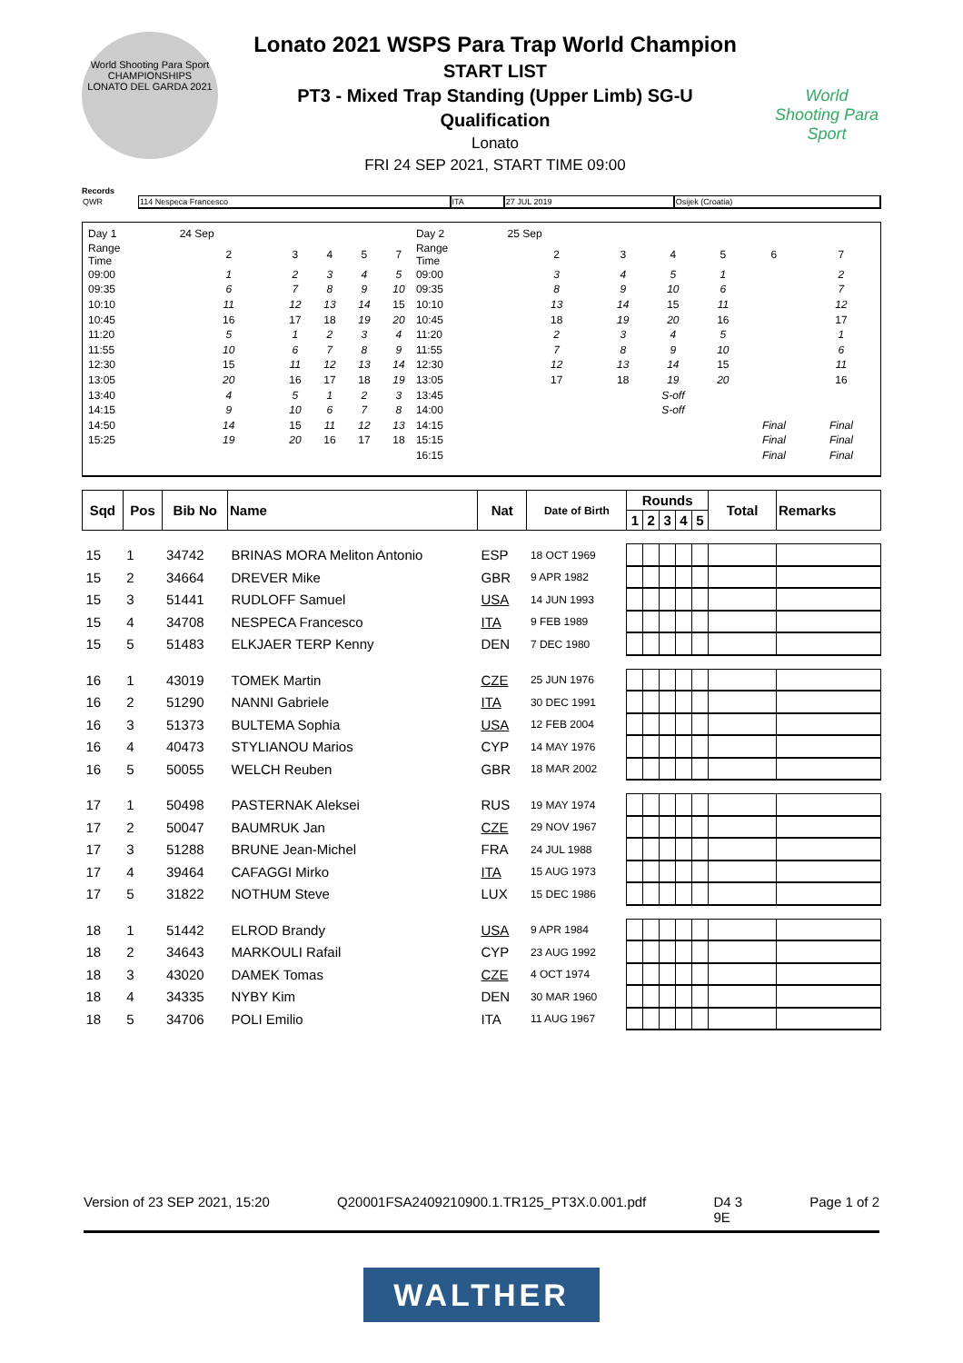World Shooting Para Sport
CHAMPIONSHIPS
LONATO DEL GARDA 2021
Lonato 2021 WSPS Para Trap World Champion
START LIST
PT3 - Mixed Trap Standing (Upper Limb) SG-U
Qualification
Lonato
FRI 24 SEP 2021, START TIME 09:00
World Shooting Para Sport
Records
| QWR | 114 Nespeca Francesco | ITA | 27 JUL 2019 | Osijek (Croatia) |
| Day 1 | 24 Sep | | | | | Day 2 | 25 Sep | | | | | |
| Range Time | 2 | 3 | 4 | 5 | 7 | Range Time | 2 | 3 | 4 | 5 | 6 | 7 |
| 09:00 | 1 | 2 | 3 | 4 | 5 | 09:00 | 3 | 4 | 5 | 1 | | 2 |
| 09:35 | 6 | 7 | 8 | 9 | 10 | 09:35 | 8 | 9 | 10 | 6 | | 7 |
| 10:10 | 11 | 12 | 13 | 14 | 15 | 10:10 | 13 | 14 | 15 | 11 | | 12 |
| 10:45 | 16 | 17 | 18 | 19 | 20 | 10:45 | 18 | 19 | 20 | 16 | | 17 |
| 11:20 | 5 | 1 | 2 | 3 | 4 | 11:20 | 2 | 3 | 4 | 5 | | 1 |
| 11:55 | 10 | 6 | 7 | 8 | 9 | 11:55 | 7 | 8 | 9 | 10 | | 6 |
| 12:30 | 15 | 11 | 12 | 13 | 14 | 12:30 | 12 | 13 | 14 | 15 | | 11 |
| 13:05 | 20 | 16 | 17 | 18 | 19 | 13:05 | 17 | 18 | 19 | 20 | | 16 |
| 13:40 | 4 | 5 | 1 | 2 | 3 | 13:45 | | | S-off | | | |
| 14:15 | 9 | 10 | 6 | 7 | 8 | 14:00 | | | S-off | | | |
| 14:50 | 14 | 15 | 11 | 12 | 13 | 14:15 | | | | | Final | Final |
| 15:25 | 19 | 20 | 16 | 17 | 18 | 15:15 | | | | | Final | Final |
| | | | | | | 16:15 | | | | | Final | Final |
| Sqd | Pos | Bib No | Name | Nat | Date of Birth | Rounds | | | | | Total | Remarks |
| --- | --- | --- | --- | --- | --- | --- | --- | --- | --- | --- | --- | --- |
| | | | | | | 1 | 2 | 3 | 4 | 5 | | |
| 15 | 1 | 34742 | BRINAS MORA Meliton Antonio | ESP | 18 OCT 1969 | | | | | | | |
| 15 | 2 | 34664 | DREVER Mike | GBR | 9 APR 1982 | | | | | | | |
| 15 | 3 | 51441 | RUDLOFF Samuel | USA | 14 JUN 1993 | | | | | | | |
| 15 | 4 | 34708 | NESPECA Francesco | ITA | 9 FEB 1989 | | | | | | | |
| 15 | 5 | 51483 | ELKJAER TERP Kenny | DEN | 7 DEC 1980 | | | | | | | |
| 16 | 1 | 43019 | TOMEK Martin | CZE | 25 JUN 1976 | | | | | | | |
| 16 | 2 | 51290 | NANNI Gabriele | ITA | 30 DEC 1991 | | | | | | | |
| 16 | 3 | 51373 | BULTEMA Sophia | USA | 12 FEB 2004 | | | | | | | |
| 16 | 4 | 40473 | STYLIANOU Marios | CYP | 14 MAY 1976 | | | | | | | |
| 16 | 5 | 50055 | WELCH Reuben | GBR | 18 MAR 2002 | | | | | | | |
| 17 | 1 | 50498 | PASTERNAK Aleksei | RUS | 19 MAY 1974 | | | | | | | |
| 17 | 2 | 50047 | BAUMRUK Jan | CZE | 29 NOV 1967 | | | | | | | |
| 17 | 3 | 51288 | BRUNE Jean-Michel | FRA | 24 JUL 1988 | | | | | | | |
| 17 | 4 | 39464 | CAFAGGI Mirko | ITA | 15 AUG 1973 | | | | | | | |
| 17 | 5 | 31822 | NOTHUM Steve | LUX | 15 DEC 1986 | | | | | | | |
| 18 | 1 | 51442 | ELROD Brandy | USA | 9 APR 1984 | | | | | | | |
| 18 | 2 | 34643 | MARKOULI Rafail | CYP | 23 AUG 1992 | | | | | | | |
| 18 | 3 | 43020 | DAMEK Tomas | CZE | 4 OCT 1974 | | | | | | | |
| 18 | 4 | 34335 | NYBY Kim | DEN | 30 MAR 1960 | | | | | | | |
| 18 | 5 | 34706 | POLI Emilio | ITA | 11 AUG 1967 | | | | | | | |
Version of 23 SEP 2021, 15:20 Q20001FSA2409210900.1.TR125_PT3X.0.001.pdf D4 3
9E Page 1 of 2
WALTHER